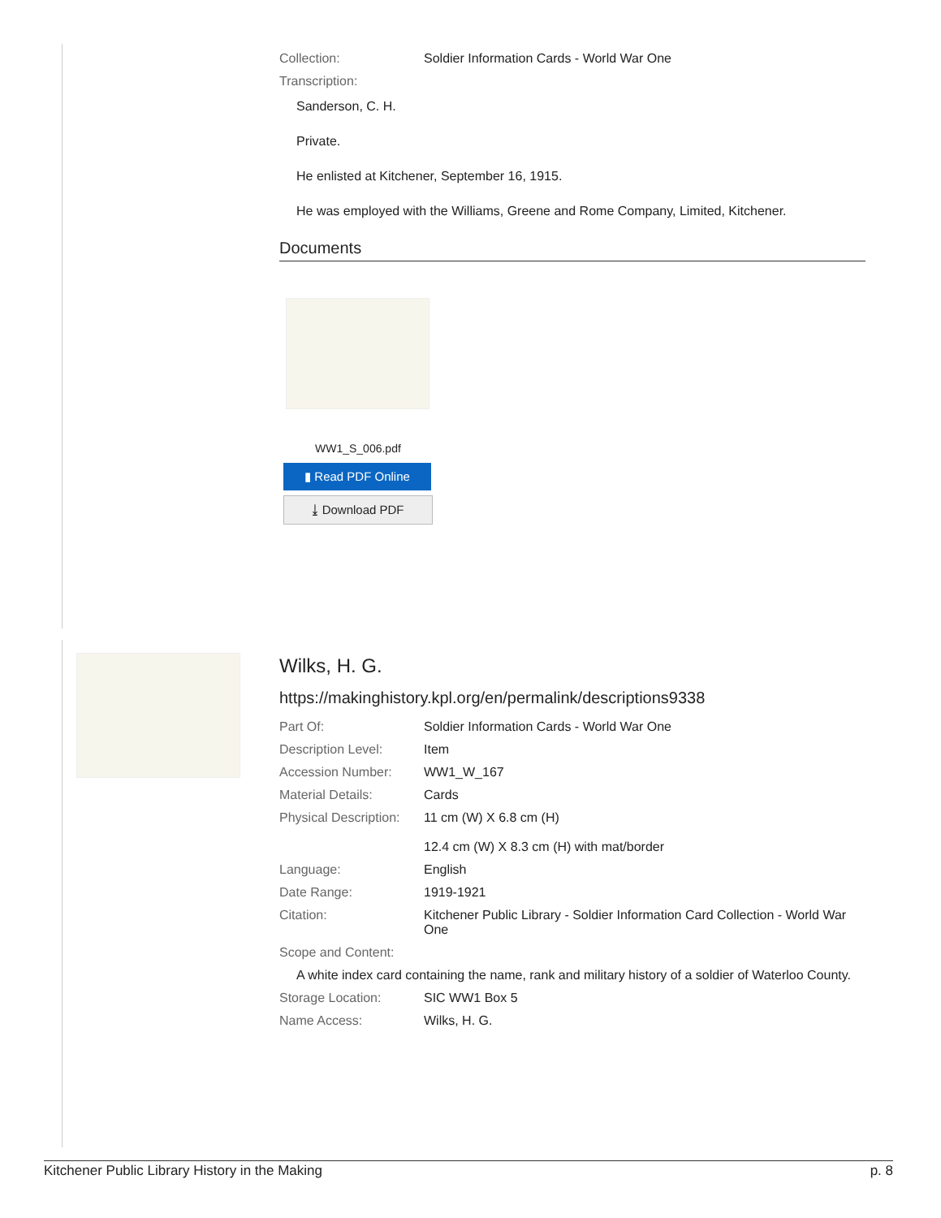| Collection: | Soldier Information Cards - World War One |
| Transcription: | |
Sanderson, C. H.
Private.
He enlisted at Kitchener, September 16, 1915.
He was employed with the Williams, Greene and Rome Company, Limited, Kitchener.
Documents
WW1_S_006.pdf
▮ Read PDF Online
⤓ Download PDF
Wilks, H. G.
https://makinghistory.kpl.org/en/permalink/descriptions9338
| Part Of: | Soldier Information Cards - World War One |
| Description Level: | Item |
| Accession Number: | WW1_W_167 |
| Material Details: | Cards |
| Physical Description: | 11 cm (W) X 6.8 cm (H) 12.4 cm (W) X 8.3 cm (H) with mat/border |
| Language: | English |
| Date Range: | 1919-1921 |
| Citation: | Kitchener Public Library - Soldier Information Card Collection - World War One |
| Scope and Content: | |
| A white index card containing the name, rank and military history of a soldier of Waterloo County. | |
| Storage Location: | SIC WW1 Box 5 |
| Name Access: | Wilks, H. G. |
Kitchener Public Library History in the Making p. 8